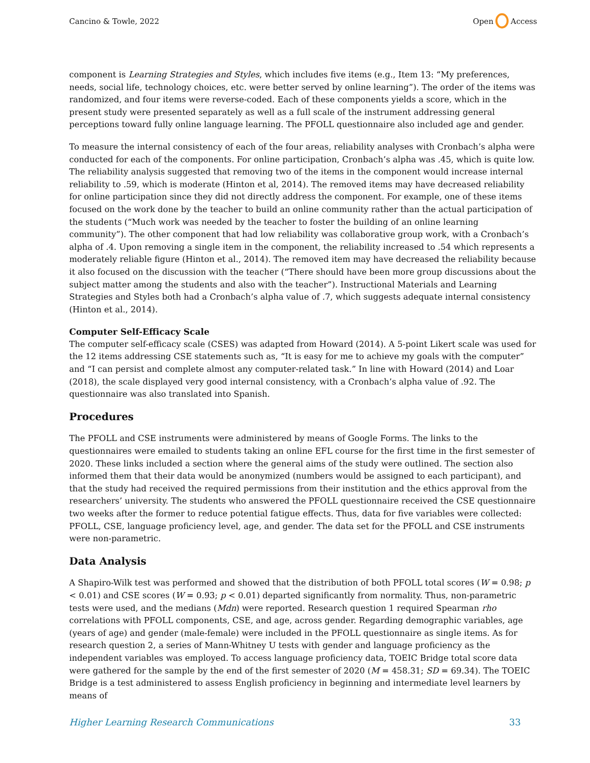Cancino & Towle, 2022 Open Access
component is Learning Strategies and Styles, which includes five items (e.g., Item 13: “My preferences, needs, social life, technology choices, etc. were better served by online learning”). The order of the items was randomized, and four items were reverse-coded. Each of these components yields a score, which in the present study were presented separately as well as a full scale of the instrument addressing general perceptions toward fully online language learning. The PFOLL questionnaire also included age and gender.
To measure the internal consistency of each of the four areas, reliability analyses with Cronbach’s alpha were conducted for each of the components. For online participation, Cronbach’s alpha was .45, which is quite low. The reliability analysis suggested that removing two of the items in the component would increase internal reliability to .59, which is moderate (Hinton et al, 2014). The removed items may have decreased reliability for online participation since they did not directly address the component. For example, one of these items focused on the work done by the teacher to build an online community rather than the actual participation of the students (“Much work was needed by the teacher to foster the building of an online learning community”). The other component that had low reliability was collaborative group work, with a Cronbach’s alpha of .4. Upon removing a single item in the component, the reliability increased to .54 which represents a moderately reliable figure (Hinton et al., 2014). The removed item may have decreased the reliability because it also focused on the discussion with the teacher (“There should have been more group discussions about the subject matter among the students and also with the teacher”). Instructional Materials and Learning Strategies and Styles both had a Cronbach’s alpha value of .7, which suggests adequate internal consistency (Hinton et al., 2014).
Computer Self-Efficacy Scale
The computer self-efficacy scale (CSES) was adapted from Howard (2014). A 5-point Likert scale was used for the 12 items addressing CSE statements such as, “It is easy for me to achieve my goals with the computer” and “I can persist and complete almost any computer-related task.” In line with Howard (2014) and Loar (2018), the scale displayed very good internal consistency, with a Cronbach’s alpha value of .92. The questionnaire was also translated into Spanish.
Procedures
The PFOLL and CSE instruments were administered by means of Google Forms. The links to the questionnaires were emailed to students taking an online EFL course for the first time in the first semester of 2020. These links included a section where the general aims of the study were outlined. The section also informed them that their data would be anonymized (numbers would be assigned to each participant), and that the study had received the required permissions from their institution and the ethics approval from the researchers’ university. The students who answered the PFOLL questionnaire received the CSE questionnaire two weeks after the former to reduce potential fatigue effects. Thus, data for five variables were collected: PFOLL, CSE, language proficiency level, age, and gender. The data set for the PFOLL and CSE instruments were non-parametric.
Data Analysis
A Shapiro-Wilk test was performed and showed that the distribution of both PFOLL total scores (W = 0.98; p < 0.01) and CSE scores (W = 0.93; p < 0.01) departed significantly from normality. Thus, non-parametric tests were used, and the medians (Mdn) were reported. Research question 1 required Spearman rho correlations with PFOLL components, CSE, and age, across gender. Regarding demographic variables, age (years of age) and gender (male-female) were included in the PFOLL questionnaire as single items. As for research question 2, a series of Mann-Whitney U tests with gender and language proficiency as the independent variables was employed. To access language proficiency data, TOEIC Bridge total score data were gathered for the sample by the end of the first semester of 2020 (M = 458.31; SD = 69.34). The TOEIC Bridge is a test administered to assess English proficiency in beginning and intermediate level learners by means of
Higher Learning Research Communications 33